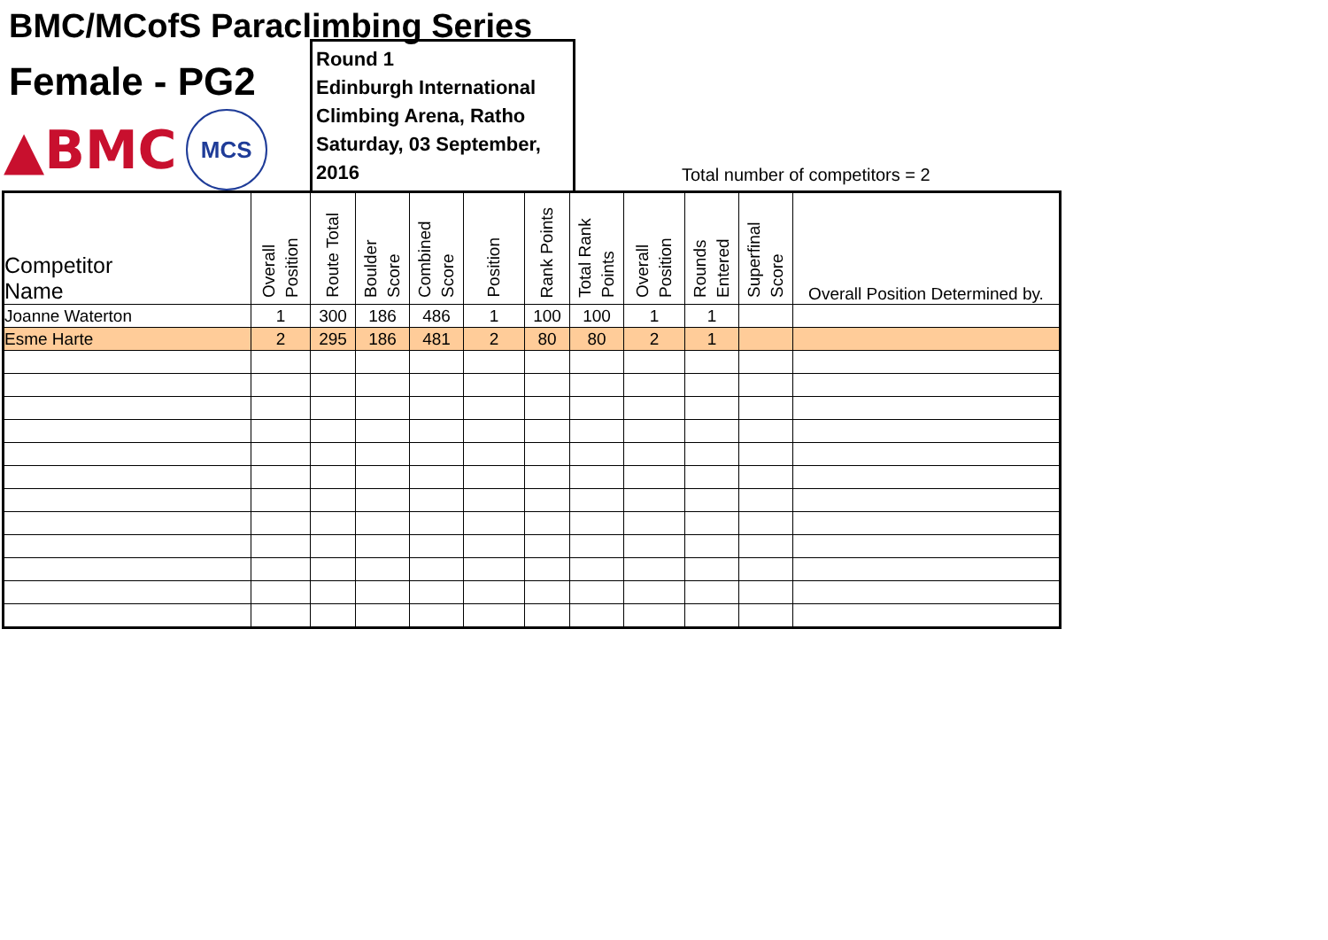BMC/MCofS Paraclimbing Series
Female - PG2
▲BMC
MCS
Round 1
Edinburgh International
Climbing Arena, Ratho
Saturday, 03 September, 2016
Total number of competitors = 2
| Competitor Name | Overall Position | Route Total | Boulder Score | Combined Score | Position | Rank Points | Total Rank Points | Overall Position | Rounds Entered | Superfinal Score | Overall Position Determined by. |
| --- | --- | --- | --- | --- | --- | --- | --- | --- | --- | --- | --- |
| Joanne Waterton | 1 | 300 | 186 | 486 | 1 | 100 | 100 | 1 | 1 | | |
| Esme Harte | 2 | 295 | 186 | 481 | 2 | 80 | 80 | 2 | 1 | | |